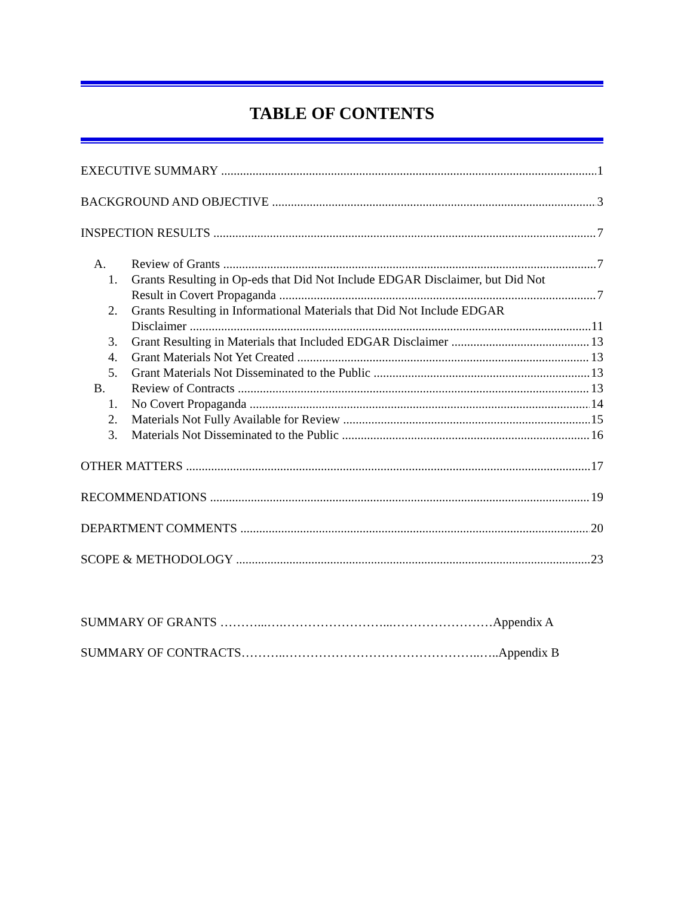TABLE OF CONTENTS
EXECUTIVE SUMMARY 1
BACKGROUND AND OBJECTIVE 3
INSPECTION RESULTS 7
A. Review of Grants 7
1. Grants Resulting in Op-eds that Did Not Include EDGAR Disclaimer, but Did Not
Result in Covert Propaganda 7
2. Grants Resulting in Informational Materials that Did Not Include EDGAR
Disclaimer 11
3. Grant Resulting in Materials that Included EDGAR Disclaimer 13
4. Grant Materials Not Yet Created 13
5. Grant Materials Not Disseminated to the Public 13
B. Review of Contracts 13
1. No Covert Propaganda 14
2. Materials Not Fully Available for Review 15
3. Materials Not Disseminated to the Public 16
OTHER MATTERS 17
RECOMMENDATIONS 19
DEPARTMENT COMMENTS 20
SCOPE & METHODOLOGY 23
SUMMARY OF GRANTS ………...….……………………...……………………Appendix A
SUMMARY OF CONTRACTS………..………………………………………..…..Appendix B